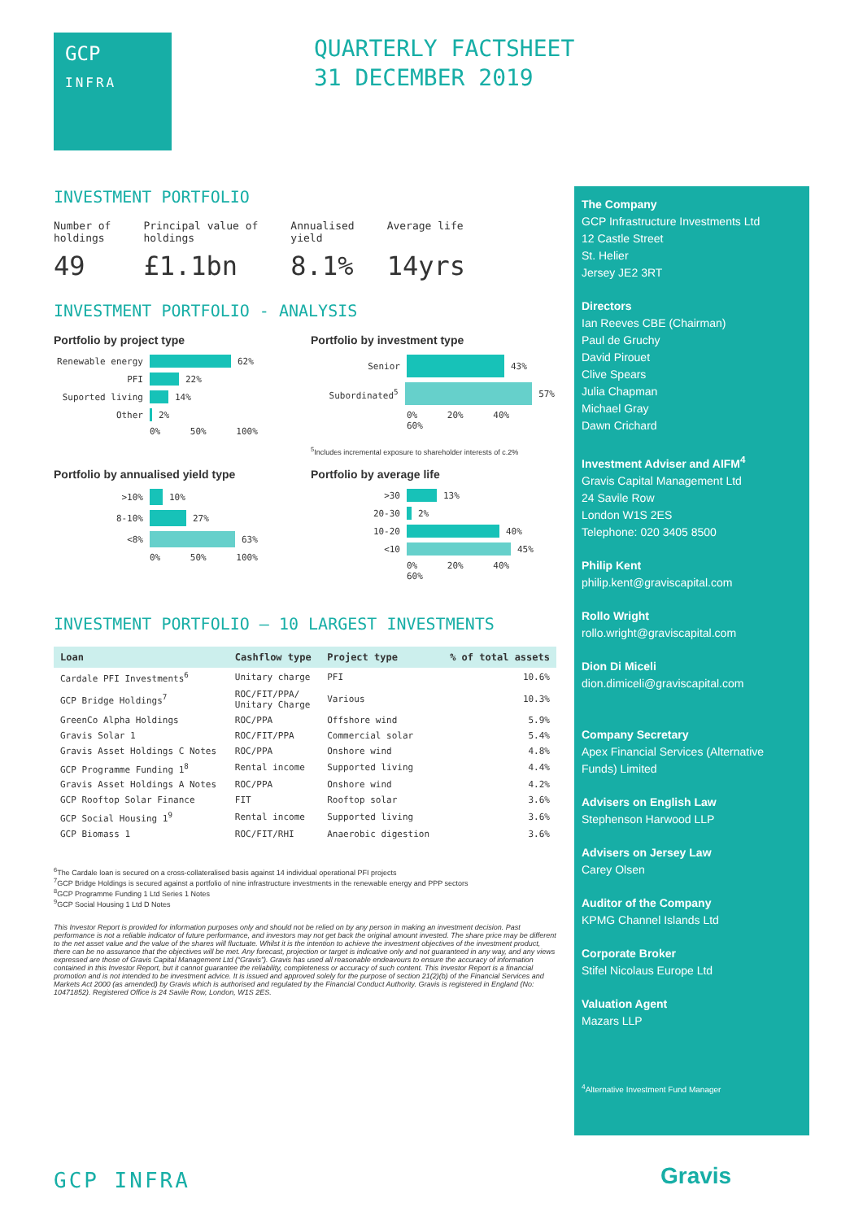GCP
INFRA
QUARTERLY FACTSHEET
31 DECEMBER 2019
INVESTMENT PORTFOLIO
Number of
holdings
49
Principal value of
holdings
£1.1bn
Annualised
yield
8.1%
Average life
14yrs
INVESTMENT PORTFOLIO - ANALYSIS
Portfolio by project type
Renewable energy 62%
PFI 22%
Suported living 14%
Other 2%
0% 50% 100%
Portfolio by investment type
Senior 43%
Subordinated<sup>5</sup> 57%
0% 20% 40% 60%
<sup>5</sup> Includes incremental exposure to shareholder interests of c.2%
Portfolio by annualised yield type
>10% 10%
8-10% 27%
<8% 63%
0% 50% 100%
Portfolio by average life
>30 13%
20-30 2%
10-20 40%
<10 45%
0% 20% 40% 60%
INVESTMENT PORTFOLIO – 10 LARGEST INVESTMENTS
| Loan | Cashflow type | Project type | % of total assets |
| --- | --- | --- | --- |
| Cardale PFI Investments<sup>6</sup> | Unitary charge | PFI | 10.6% |
| GCP Bridge Holdings<sup>7</sup> | ROC/FIT/PPA/ Unitary Charge | Various | 10.3% |
| GreenCo Alpha Holdings | ROC/PPA | Offshore wind | 5.9% |
| Gravis Solar 1 | ROC/FIT/PPA | Commercial solar | 5.4% |
| Gravis Asset Holdings C Notes | ROC/PPA | Onshore wind | 4.8% |
| GCP Programme Funding 1<sup>8</sup> | Rental income | Supported living | 4.4% |
| Gravis Asset Holdings A Notes | ROC/PPA | Onshore wind | 4.2% |
| GCP Rooftop Solar Finance | FIT | Rooftop solar | 3.6% |
| GCP Social Housing 1<sup>9</sup> | Rental income | Supported living | 3.6% |
| GCP Biomass 1 | ROC/FIT/RHI | Anaerobic digestion | 3.6% |
<sup>6</sup> The Cardale loan is secured on a cross-collateralised basis against 14 individual operational PFI projects
<sup>7</sup> GCP Bridge Holdings is secured against a portfolio of nine infrastructure investments in the renewable energy and PPP sectors
<sup>8</sup> GCP Programme Funding 1 Ltd Series 1 Notes
<sup>9</sup> GCP Social Housing 1 Ltd D Notes
This Investor Report is provided for information purposes only and should not be relied on by any person in making an investment decision. Past performance is not a reliable indicator of future performance, and investors may not get back the original amount invested. The share price may be different to the net asset value and the value of the shares will fluctuate. Whilst it is the intention to achieve the investment objectives of the investment product, there can be no assurance that the objectives will be met. Any forecast, projection or target is indicative only and not guaranteed in any way, and any views expressed are those of Gravis Capital Management Ltd (“Gravis”). Gravis has used all reasonable endeavours to ensure the accuracy of information contained in this Investor Report, but it cannot guarantee the reliability, completeness or accuracy of such content. This Investor Report is a financial promotion and is not intended to be investment advice. It is issued and approved solely for the purpose of section 21(2)(b) of the Financial Services and Markets Act 2000 (as amended) by Gravis which is authorised and regulated by the Financial Conduct Authority. Gravis is registered in England (No: 10471852). Registered Office is 24 Savile Row, London, W1S 2ES.
The Company
GCP Infrastructure Investments Ltd
12 Castle Street
St. Helier
Jersey JE2 3RT
Directors
Ian Reeves CBE (Chairman)
Paul de Gruchy
David Pirouet
Clive Spears
Julia Chapman
Michael Gray
Dawn Crichard
Investment Adviser and AIFM<sup>4</sup>
Gravis Capital Management Ltd
24 Savile Row
London W1S 2ES
Telephone: 020 3405 8500
Philip Kent
philip.kent@graviscapital.com
Rollo Wright
rollo.wright@graviscapital.com
Dion Di Miceli
dion.dimiceli@graviscapital.com
Company Secretary
Apex Financial Services (Alternative Funds) Limited
Advisers on English Law
Stephenson Harwood LLP
Advisers on Jersey Law
Carey Olsen
Auditor of the Company
KPMG Channel Islands Ltd
Corporate Broker
Stifel Nicolaus Europe Ltd
Valuation Agent
Mazars LLP
<sup>4</sup> Alternative Investment Fund Manager
GCP INFRA Gravis